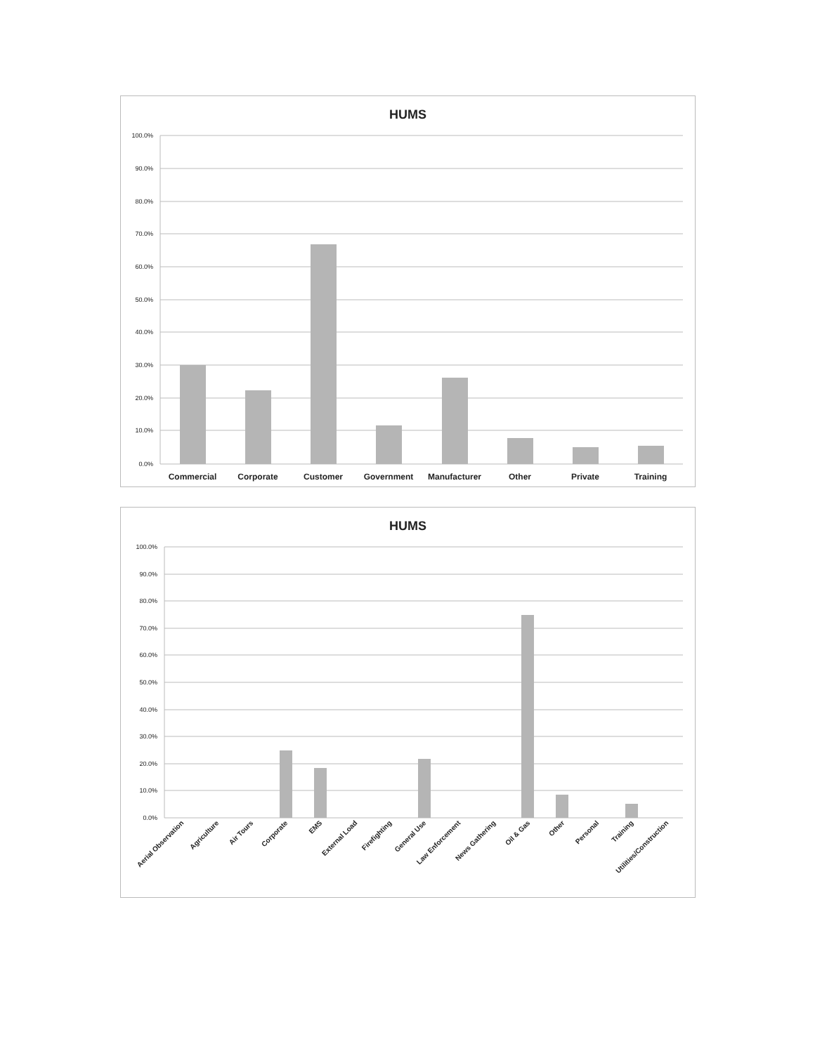HUMS
100.0%
90.0%
80.0%
70.0%
60.0%
50.0%
40.0%
30.0%
20.0%
10.0%
0.0%
Commercial
Corporate
Customer
Government
Manufacturer
Other
Private
Training
HUMS
100.0%
90.0%
80.0%
70.0%
60.0%
50.0%
40.0%
30.0%
20.0%
10.0%
0.0%
Aerial Observation
Agriculture
Air Tours
Corporate
EMS
External Load
Firefighting
General Use
Law Enforcement
News Gathering
Oil & Gas
Other
Personal
Training
Utilities/Construction